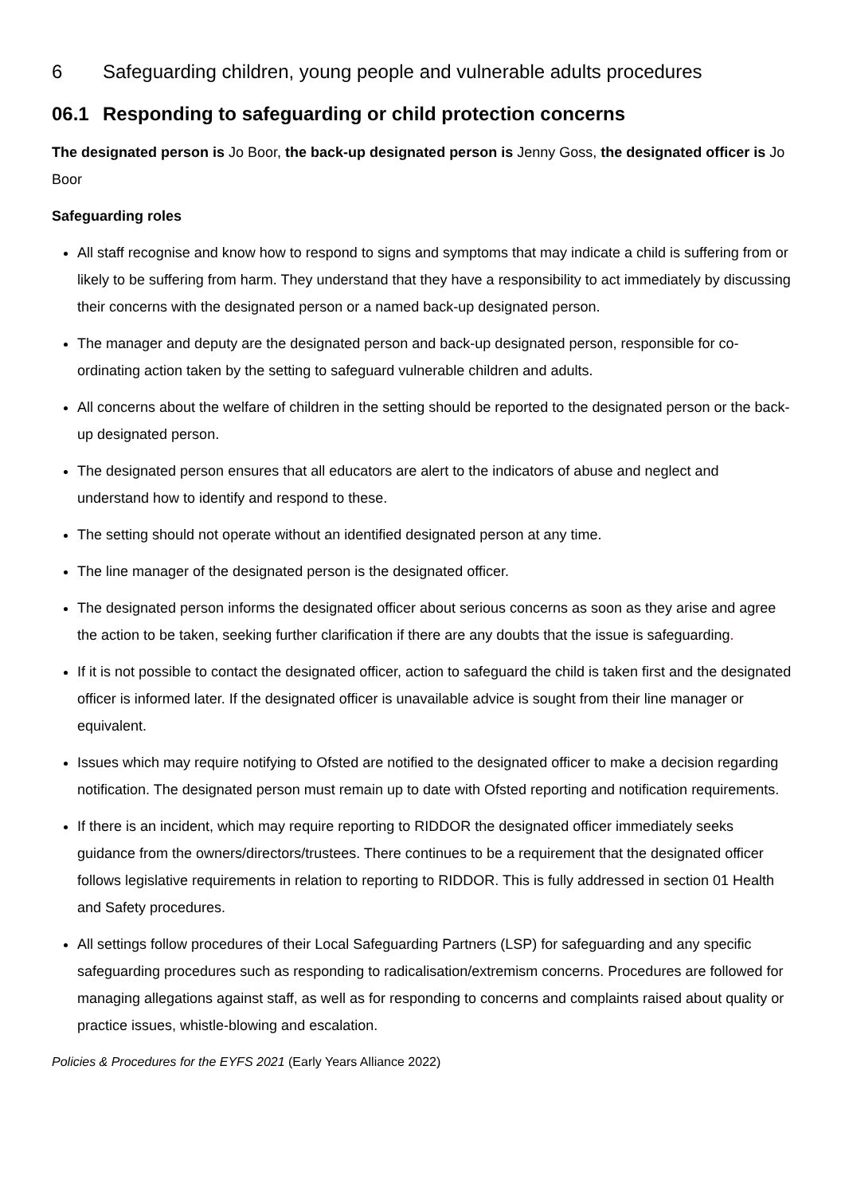6 Safeguarding children, young people and vulnerable adults procedures
06.1 Responding to safeguarding or child protection concerns
The designated person is Jo Boor, the back-up designated person is Jenny Goss, the designated officer is Jo Boor
Safeguarding roles
All staff recognise and know how to respond to signs and symptoms that may indicate a child is suffering from or likely to be suffering from harm. They understand that they have a responsibility to act immediately by discussing their concerns with the designated person or a named back-up designated person.
The manager and deputy are the designated person and back-up designated person, responsible for co-ordinating action taken by the setting to safeguard vulnerable children and adults.
All concerns about the welfare of children in the setting should be reported to the designated person or the back-up designated person.
The designated person ensures that all educators are alert to the indicators of abuse and neglect and understand how to identify and respond to these.
The setting should not operate without an identified designated person at any time.
The line manager of the designated person is the designated officer.
The designated person informs the designated officer about serious concerns as soon as they arise and agree the action to be taken, seeking further clarification if there are any doubts that the issue is safeguarding.
If it is not possible to contact the designated officer, action to safeguard the child is taken first and the designated officer is informed later. If the designated officer is unavailable advice is sought from their line manager or equivalent.
Issues which may require notifying to Ofsted are notified to the designated officer to make a decision regarding notification. The designated person must remain up to date with Ofsted reporting and notification requirements.
If there is an incident, which may require reporting to RIDDOR the designated officer immediately seeks guidance from the owners/directors/trustees. There continues to be a requirement that the designated officer follows legislative requirements in relation to reporting to RIDDOR. This is fully addressed in section 01 Health and Safety procedures.
All settings follow procedures of their Local Safeguarding Partners (LSP) for safeguarding and any specific safeguarding procedures such as responding to radicalisation/extremism concerns. Procedures are followed for managing allegations against staff, as well as for responding to concerns and complaints raised about quality or practice issues, whistle-blowing and escalation.
Policies & Procedures for the EYFS 2021 (Early Years Alliance 2022)